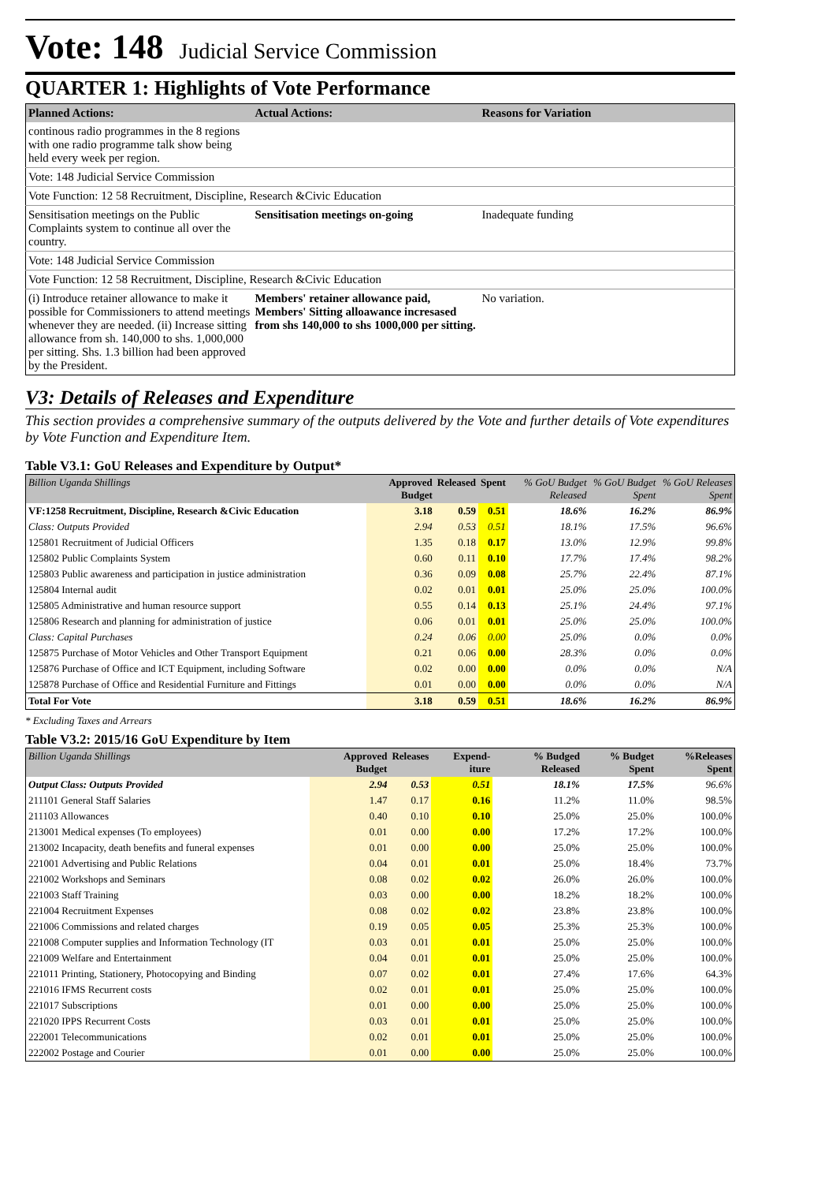Vote: 148 Judicial Service Commission
QUARTER 1: Highlights of Vote Performance
| Planned Actions: | Actual Actions: | Reasons for Variation |
| --- | --- | --- |
| continous radio programmes in the 8 regions with one radio programme talk show being held every week per region. | | |
| Vote: 148 Judicial Service Commission | | |
| Vote Function: 12 58 Recruitment, Discipline, Research &Civic Education | | |
| Sensitisation meetings on the Public Complaints system to continue all over the country. | Sensitisation meetings on-going | Inadequate funding |
| Vote: 148 Judicial Service Commission | | |
| Vote Function: 12 58 Recruitment, Discipline, Research &Civic Education | | |
| (i) Introduce retainer allowance to make it possible for Commissioners to attend meetings whenever they are needed. (ii) Increase sitting allowance from sh. 140,000 to shs. 1,000,000 per sitting. Shs. 1.3 billion had been approved by the President. | Members' retainer allowance paid, Members' Sitting alloawance incresased from shs 140,000 to shs 1000,000 per sitting. | No variation. |
V3: Details of Releases and Expenditure
This section provides a comprehensive summary of the outputs delivered by the Vote and further details of Vote expenditures by Vote Function and Expenditure Item.
Table V3.1: GoU Releases and Expenditure by Output*
| Billion Uganda Shillings | Approved Budget | Released | Spent | % GoU Budget Released | % GoU Budget Spent | % GoU Releases Spent |
| --- | --- | --- | --- | --- | --- | --- |
| VF:1258 Recruitment, Discipline, Research &Civic Education | 3.18 | 0.59 | 0.51 | 18.6% | 16.2% | 86.9% |
| Class: Outputs Provided | 2.94 | 0.53 | 0.51 | 18.1% | 17.5% | 96.6% |
| 125801 Recruitment of Judicial Officers | 1.35 | 0.18 | 0.17 | 13.0% | 12.9% | 99.8% |
| 125802 Public Complaints System | 0.60 | 0.11 | 0.10 | 17.7% | 17.4% | 98.2% |
| 125803 Public awareness and participation in justice administration | 0.36 | 0.09 | 0.08 | 25.7% | 22.4% | 87.1% |
| 125804 Internal audit | 0.02 | 0.01 | 0.01 | 25.0% | 25.0% | 100.0% |
| 125805 Administrative and human resource support | 0.55 | 0.14 | 0.13 | 25.1% | 24.4% | 97.1% |
| 125806 Research and planning for administration of justice | 0.06 | 0.01 | 0.01 | 25.0% | 25.0% | 100.0% |
| Class: Capital Purchases | 0.24 | 0.06 | 0.00 | 25.0% | 0.0% | 0.0% |
| 125875 Purchase of Motor Vehicles and Other Transport Equipment | 0.21 | 0.06 | 0.00 | 28.3% | 0.0% | 0.0% |
| 125876 Purchase of Office and ICT Equipment, including Software | 0.02 | 0.00 | 0.00 | 0.0% | 0.0% | N/A |
| 125878 Purchase of Office and Residential Furniture and Fittings | 0.01 | 0.00 | 0.00 | 0.0% | 0.0% | N/A |
| Total For Vote | 3.18 | 0.59 | 0.51 | 18.6% | 16.2% | 86.9% |
* Excluding Taxes and Arrears
Table V3.2: 2015/16 GoU Expenditure by Item
| Billion Uganda Shillings | Approved Budget | Releases | Expend-iture | % Budged Released | % Budget Spent | %Releases Spent |
| --- | --- | --- | --- | --- | --- | --- |
| Output Class: Outputs Provided | 2.94 | 0.53 | 0.51 | 18.1% | 17.5% | 96.6% |
| 211101 General Staff Salaries | 1.47 | 0.17 | 0.16 | 11.2% | 11.0% | 98.5% |
| 211103 Allowances | 0.40 | 0.10 | 0.10 | 25.0% | 25.0% | 100.0% |
| 213001 Medical expenses (To employees) | 0.01 | 0.00 | 0.00 | 17.2% | 17.2% | 100.0% |
| 213002 Incapacity, death benefits and funeral expenses | 0.01 | 0.00 | 0.00 | 25.0% | 25.0% | 100.0% |
| 221001 Advertising and Public Relations | 0.04 | 0.01 | 0.01 | 25.0% | 18.4% | 73.7% |
| 221002 Workshops and Seminars | 0.08 | 0.02 | 0.02 | 26.0% | 26.0% | 100.0% |
| 221003 Staff Training | 0.03 | 0.00 | 0.00 | 18.2% | 18.2% | 100.0% |
| 221004 Recruitment Expenses | 0.08 | 0.02 | 0.02 | 23.8% | 23.8% | 100.0% |
| 221006 Commissions and related charges | 0.19 | 0.05 | 0.05 | 25.3% | 25.3% | 100.0% |
| 221008 Computer supplies and Information Technology (IT | 0.03 | 0.01 | 0.01 | 25.0% | 25.0% | 100.0% |
| 221009 Welfare and Entertainment | 0.04 | 0.01 | 0.01 | 25.0% | 25.0% | 100.0% |
| 221011 Printing, Stationery, Photocopying and Binding | 0.07 | 0.02 | 0.01 | 27.4% | 17.6% | 64.3% |
| 221016 IFMS Recurrent costs | 0.02 | 0.01 | 0.01 | 25.0% | 25.0% | 100.0% |
| 221017 Subscriptions | 0.01 | 0.00 | 0.00 | 25.0% | 25.0% | 100.0% |
| 221020 IPPS Recurrent Costs | 0.03 | 0.01 | 0.01 | 25.0% | 25.0% | 100.0% |
| 222001 Telecommunications | 0.02 | 0.01 | 0.01 | 25.0% | 25.0% | 100.0% |
| 222002 Postage and Courier | 0.01 | 0.00 | 0.00 | 25.0% | 25.0% | 100.0% |